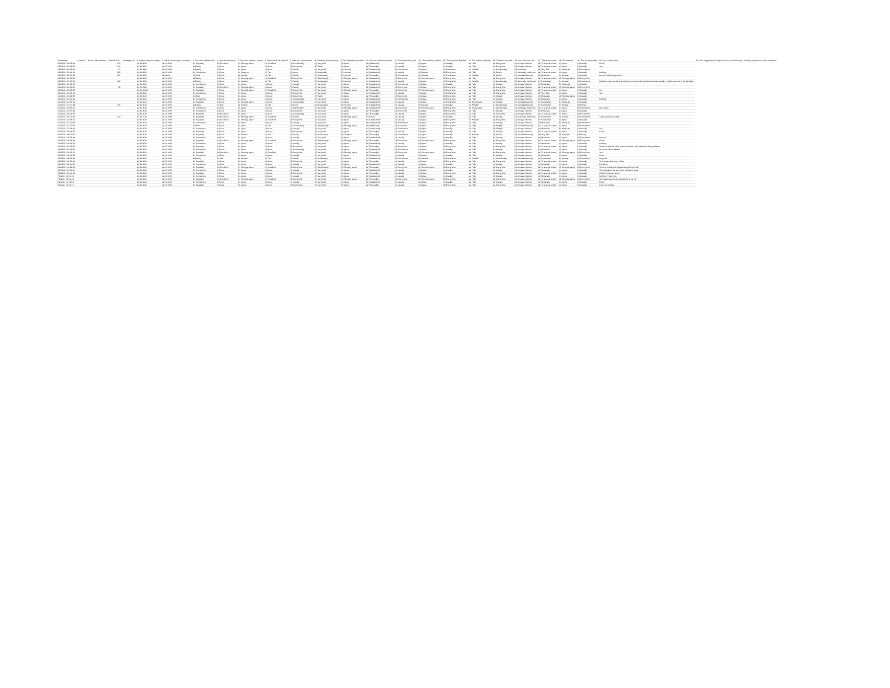| Timestamp | e-mail ID | Name of the student | Class/Roll No | whatsapp No | 1. What is the percentage | 2. What percentage of teachers | 3. Does the institute take | 4. How the teacher's | 5. Does the teachers enrich | 6. Fairness of the internal | 7. Was your performance | 8. Teaching and mentoring | 9. The institution provides | 10. How well did the teachers | 11. Teachers inform you | 12. The institution makes | 13. The teachers illustrate | 14. The teachers identify | 15. Teachers are able | 16. How well were the | 17. Efforts are made | 18. The institute | 19. The overall quality | 20. Your mentor does | 21. Your suggestions to improve the overall teaching - learning experience in the institution |
| --- | --- | --- | --- | --- | --- | --- | --- | --- | --- | --- | --- | --- | --- | --- | --- | --- | --- | --- | --- | --- | --- | --- | --- | --- | --- |
| 6/22/2021 19:49:41 | | | 170 | | (a) 80-90% | (a) 25-49% | (b) Regularly | (b) Excellent | (c) Strongly agree | (c) Excellent | (a) Occasionally | (c) Very well | (c) Agree | (d) Indifferently | (c) Usually | (c) Agree | (c) Usually | (a) Fully | (a) Every time | (a) Always effective | (a) To a great extent | (c) Agree | (c) Usually | Good | |
| 6/22/2021 20:05:35 | | | 176 | | (a) 80-90% | (a) 25-49% | (a)Rarely | (c)Good | (b) Agree | (c)Good | (d) Every time | (b) Fairly | (c) Agree | (a) Thoroughly | (c) Usually | (d) Agree | (c) Usually | (a) Fully | (a) Every time | (a) Always effective | (a) To a great extent | (c) Agree | (c) Usually | Yes | |
| 6/22/2021 20:09:01 | | | 71 | | (b) 50-69% | (a) 25-49% | (a)Rarely | (c)Good | (b) Agree | (c)Good | (b) Rarely | (c) Very well | (a) Neutral | (d) Satisfactorily | (b) Sometimes | (c) Agree | (b) Sometimes | (c) Partially | (c) Occasionally | (b) Moderate | (d) Very little | (b) Moderate | (b) Sometimes | | |
| 6/22/2021 21:11:10 | | | 199 | | (a) 80-90% | (a) 25-49% | (b) Sometimes | (c)Good | (b) Disagree | (c) Fair | (a) Never | (a) Marginally | (b) Neutral | (b) Satisfactorily | (c) Usually | (c) Neutral | (d) Every time | (a) Fully | (d) Rarely | (c) Generally ineffective | (a) To a great extent | (c) Agree | (c) Usually | Nothing | |
| 6/22/2021 22:10:52 | | | 227 | | (a) 80-90% | (a)Rarely | (c)Good | (c)Good | (a) Neutral | (c) Fair | (b) Rarely | (b) Moderately | (b) Neutral | (a) Thoroughly | (b) Sometimes | (b) Neutral | (b) Sometimes | (c) Partially | (d) Rarely | (b) Just satisfactorily | (b) Moderate | (b) Neutral | (c) Usually | Improve teaching process | |
| 6/22/2021 23:13:52 | | | | | (a) 80-90% | (a) 25-49% | (a)Rarely | (c)Good | (c) Strongly agree | (c) Excellent | (d) Every time | (b) Significantly | (d) Strongly agree | (d) Satisfactorily | (d) Every time | (d) Strongly agree | (d) Every time | (a) Fully | (a) Every time | (a) Always effective | (a) To a great extent | (d) Strongly agree | (d) Every time | | |
| 6/22/2021 23:17:20 | | | 186 | | (a) 80-90% | (a) 25-49% | (a)Rarely | (c)Good | (b) Neutral | (c) Fair | (b) Rarely | (b) Moderately | (b) Neutral | (b) Satisfactorily | (c) Usually | (c) Agree | (b) Sometimes | (c) Partially | (c) Occasionally | (b) Generally ineffective | (c) Somewhat | (b) Neutral | (b) Sometimes | Institute must provide a good internet connection and Computers instead of mobile phones to the faculties | |
| 6/22/2021 23:18:17 | | | | | (a) 80-90% | (a) 25-49% | (b) Sometimes | (c)Good | (b) Agree | (c)Good | (c) Usually | (c) Very well | (c) Agree | (d) Satisfactorily | (b) Sometimes | (c) Agree | (c) Usually | (a) Fully | (b) Usually | (a) Always effective | (b) Moderate | (b) Moderate | (c) Usually | | |
| 6/22/2021 23:20:00 | | | 99 | | (a) 70-79% | (b) 49-69% | (b) Regularly | (b) Excellent | (c) Strongly agree | (c)Good | (b) Rarely | (c) Very well | (c) Agree | (d) Satisfactorily | (d) Every time | (c) Agree | (d) Every time | (a) Fully | (a) Every time | (a) Always effective | (a) To a great extent | (d) Strongly agree | (d) Every time | | |
| 6/22/2021 23:25:53 | | | | | (a) 90-100% | (a) 25-49% | (b) Regularly | (c)Good | (c) Strongly agree | (c) Excellent | (d) Every time | (c) Very well | (d) Strongly agree | (a) Thoroughly | (d) Every time | (d) Strongly agree | (d) Every time | (a) Fully | (a) Every time | (a) Always effective | (a) To a great extent | (c) Agree | (c) Usually | No | |
| 6/22/2021 23:26:14 | | | | | (a) 80-90% | (a) 25-49% | (b) Sometimes | (c)Good | (b) Agree | (c)Good | (d) Every time | (c) Very well | (c) Agree | (b) Satisfactorily | (c) Usually | (c) Agree | (b) Sometimes | (a) Fully | (d) Every time | (a) Always effective | (d) Very little | (c) Agree | (c) Usually | Yes | |
| 6/22/2021 23:28:53 | | | | | (a) 80-90% | (a) 25-49% | (c)Other | (c)Good | (b) Agree | (c)Good | (d) Every time | (b) Fairly | (c) Agree | (a) Thoroughly | (d) Every time | (c) Agree | (d) Every time | (a) Fully | (b) Usually | (a) Always effective | (b) Moderate | (d) Strongly agree | (c) Usually | | |
| 6/22/2021 23:33:16 | | | | | (a) 80-90% | (a) 25-49% | (b) Sometimes | (c)Good | (b) Agree | (c)Good | (c) Occasionally | (c) Very well | (c) Agree | (d) Satisfactorily | (b) Sometimes | (c) Agree | (d) Every time | (a) Fully | (b) Usually | (a) Always effective | (b) Moderate | (c) Agree | (c) Usually | Nothing | |
| 6/22/2021 23:39:12 | | | | | (a) 80-90% | (a) 25-49% | (b) Regularly | (c)Good | (c) Strongly agree | (c)Good | (c) Occasionally | (c) Very well | (c) Agree | (d) Satisfactorily | (c) Usually | (c) Agree | (b) Sometimes | (b) Reasonably | (b) Usually | (b) Just satisfactorily | (c) Somewhat | (b) Moderate | (c) Usually | | |
| 6/22/2021 23:47:48 | | | 145 | | (a) 80-90% | (a) 25-49% | (a)Rarely | (c) Fair | (a) Neutral | (c) Fair | (a) Never | (b) Moderately | (b) Neutral | (b) Satisfactorily | (c) Usually | (b) Neutral | (c) Usually | (c) Partially | (c) Occasionally | (b) Just satisfactorily | (c) Somewhat | (b) Neutral | (d) Rarely | | |
| 6/23/2021 00:06:22 | | | | | (a) 80-90% | (a) 25-49% | (b) Sometimes | (c)Good | (b) Agree | (c)Good | (b) Significantly | (c) Very well | (d) Strongly agree | (d) Satisfactorily | (d) Every time | (d) Strongly agree | (d) Every time | (b) Reasonably | (c) Occasionally | (c) Generally ineffective | (a) To a great extent | (c) Agree | (b) Sometimes | Very good | |
| 6/22/2021 23:53:40 | | | | | (a) 80-90% | (a) 25-49% | (b) Sometimes | (c)Good | (b) Agree | (c)Good | (d) Every time | (c) Very well | (c) Agree | (a) Thoroughly | (d) Every time | (c) Agree | (d) Every time | (a) Fully | (b) Usually | (a) Always effective | (b) Moderate | (c) Agree | (c) Usually | | |
| 6/23/2021 00:01:53 | | | | | (a) 80-90% | (a) 25-49% | (b) Regularly | (b) Excellent | (b) Agree | (c)Good | (c) Occasionally | (c) Very well | (c) Agree | (a) Thoroughly | (c) Usually | (c) Agree | (d) Every time | (a) Fully | (a) Every time | (a) Always effective | (a) To a great extent | (c) Agree | (d) Every time | | |
| 6/23/2021 00:02:46 | | | 214 | | (b) 69-70% | (a) 25-49% | (b) Regularly | (b) Excellent | (c) Strongly agree | (c) Excellent | (b) Rarely | (c) Very well | (d) Strongly agree | (c) Poorly | (c) Usually | (c) Agree | (c) Usually | (a) Fully | (b) Usually | (c) Generally ineffective | (c) Somewhat | (a) Neutral | (b) Sometimes | To sit feedback compli | |
| 6/23/2021 10:06:21 | | | | | (a) 80-90% | (a) 25-49% | (b) Regularly | (b) Excellent | (c) Strongly agree | (c) Excellent | (d) Every time | (c) Very well | (c) Agree | (b) Satisfactorily | (c) Usually | (c) Agree | (d) Every time | (c) Partially | (a) Every time | (a) Always effective | (c) Somewhat | (c) Agree | (c) Usually | | |
| 6/23/2021 21:10:53 | | | | | (a) 80-90% | (a) 25-49% | (b) Sometimes | (c)Good | (b) Agree | (c)Good | (c) Usually | (c) Very well | (c) Agree | (d) Satisfactorily | (b) Sometimes | (c) Agree | (d) Every time | (a) Fully | (b) Usually | (a) Always effective | (b) Moderate | (b) Moderate | (b) Sometimes | | |
| 6/23/2021 21:12:55 | | | | | (a) 80-90% | (a) 25-49% | (c)Other | (c)Good | (b) Agree | (c) Fair | (a) Occasionally | (b) Significantly | (d) Strongly agree | (d) Indifferently | (d) Every time | (c) Agree | (d) Every time | (a) Fully | (d) Slightly | (b) Just satisfactorily | (a) To a great extent | (c) Agree | (b) Sometimes | | |
| 6/23/2021 21:16:41 | | | | | (a) 80-90% | (a) 25-49% | (b) Sometimes | (c)Good | (b) Agree | (c)Good | (c) Usually | (c) Very well | (c) Agree | (b) Satisfactorily | (b) Sometimes | (c) Agree | (c) Usually | (a) Fully | (d) Slightly | (a) Always effective | (b) Moderate | (b) Moderate | (c) Usually | Yes | |
| 6/24/2021 18:46:22 | | | | | (a) 80-90% | (a) 25-49% | (b) Regularly | (c)Good | (b) Agree | (c)Good | (d) Every time | (c) Very well | (c) Agree | (a) Thoroughly | (c) Usually | (c) Agree | (c) Usually | (a) Fully | (b) Usually | (a) Always effective | (a) To a great extent | (c) Agree | (c) Usually | Good | |
| 6/24/2021 18:47:09 | | | | | (a) 80-90% | (a) 25-49% | (b) Regularly | (c)Good | (a) Neutral | (c) Fair | (b) Rarely | (b) Moderately | (b) Disagree | (a) Thoroughly | (b) Sometimes | (a) Agree | (c) Usually | (c) Partially | (d) Rarely | (b) Just satisfactorily | (d) Very little | (d) Very little | (a) Rarely | | |
| 6/24/2021 19:28:44 | | | | | (a) 80-90% | (a) 25-49% | (b) Sometimes | (c)Good | (b) Agree | (c)Good | (c) Usually | (c) Very well | (c) Agree | (d) Satisfactorily | (c) Usually | (c) Agree | (c) Usually | (a) Fully | (b) Usually | (a) Always effective | (b) Moderate | (c) Agree | (b) Sometimes | Improve | |
| 6/24/2021 19:31:19 | | | | | (a) 80-90% | (a) 25-49% | (b) Regularly | (b) Excellent | (c) Strongly agree | (c) Excellent | (d) Every time | (b) Significantly | (d) Strongly agree | (a) Thoroughly | (d) Every time | (d) Strongly agree | (d) Every time | (a) Fully | (a) Every time | (a) Always effective | (a) To a great extent | (d) Strongly agree | (d) Every time | Great | |
| 6/24/2021 19:49:31 | | | | | (a) 80-90% | (a) 25-49% | (b) Sometimes | (c)Good | (b) Agree | (c)Good | (c) Usually | (c) Very well | (c) Agree | (d) Satisfactorily | (c) Usually | (c) Agree | (c) Usually | (a) Fully | (b) Usually | (a) Always effective | (b) Moderate | (c) Agree | (c) Usually | Nothing | |
| 6/24/2021 21:15:05 | | | | | (a) 80-90% | (a) 25-49% | (b) Regularly | (c)Good | (b) Agree | (c)Good | (d) Every time | (c) Very well | (c) Agree | (a) Thoroughly | (d) Every time | (c) Agree | (d) Every time | (a) Fully | (a) Every time | (a) Always effective | (a) To a great extent | (c) Agree | (c) Usually | Teachers should make good interaction with students during classes | |
| 6/24/2021 21:45:56 | | | | | (a) 80-90% | (a) 25-49% | (b) Sometimes | (c)Good | (b) Agree | (c)Good | (c) Occasionally | (c) Very well | (c) Agree | (b) Satisfactorily | (b) Sometimes | (c) Agree | (c) Usually | (a) Fully | (b) Usually | (a) Always effective | (b) Moderate | (c) Agree | (c) Usually | No need offline classes | |
| 6/25/2021 10:02:11 | | | | | (a) 80-90% | (a) 25-49% | (b) Regularly | (b) Excellent | (c) Strongly agree | (c) Excellent | (d) Every time | (c) Very well | (d) Strongly agree | (a) Thoroughly | (d) Every time | (d) Strongly agree | (d) Every time | (a) Fully | (a) Every time | (a) Always effective | (a) To a great extent | (d) Strongly agree | (d) Every time | Yes | |
| 6/25/2021 10:15:33 | | | | | (a) 80-90% | (a) 25-49% | (b) Sometimes | (c)Good | (b) Agree | (c)Good | (c) Usually | (c) Very well | (c) Agree | (d) Satisfactorily | (c) Usually | (c) Agree | (c) Usually | (a) Fully | (b) Usually | (a) Always effective | (b) Moderate | (c) Agree | (c) Usually | Good | |
| 6/25/2021 11:03:48 | | | | | (a) 80-90% | (a) 25-49% | (a)Rarely | (c) Fair | (a) Neutral | (c) Fair | (b) Rarely | (b) Moderately | (b) Neutral | (b) Satisfactorily | (b) Sometimes | (b) Neutral | (b) Sometimes | (c) Partially | (c) Occasionally | (b) Just satisfactorily | (c) Somewhat | (b) Neutral | (b) Sometimes | It's good | |
| 6/25/2021 12:31:01 | | | | | (a) 80-90% | (a) 25-49% | (b) Regularly | (c)Good | (b) Agree | (c)Good | (d) Every time | (c) Very well | (c) Agree | (a) Thoroughly | (c) Usually | (c) Agree | (d) Every time | (a) Fully | (a) Every time | (a) Always effective | (a) To a great extent | (c) Agree | (c) Usually | To provide clear copy of the | |
| 6/26/2021 09:14:27 | | | | | (a) 80-90% | (a) 25-49% | (b) Sometimes | (c)Good | (b) Agree | (c)Good | (c) Usually | (c) Very well | (c) Agree | (d) Satisfactorily | (c) Usually | (c) Agree | (c) Usually | (a) Fully | (b) Usually | (a) Always effective | (b) Moderate | (c) Agree | (c) Usually | Excellent | |
| 6/26/2021 10:22:40 | | | | | (a) 80-90% | (a) 25-49% | (b) Regularly | (b) Excellent | (c) Strongly agree | (c) Excellent | (d) Every time | (b) Significantly | (d) Strongly agree | (a) Thoroughly | (d) Every time | (d) Strongly agree | (d) Every time | (a) Fully | (a) Every time | (a) Always effective | (a) To a great extent | (d) Strongly agree | (d) Every time | There is nothing to suggest everything is ok | |
| 6/27/2021 13:50:07 | | | | | (a) 80-90% | (a) 25-49% | (b) Sometimes | (c)Good | (b) Agree | (c)Good | (c) Usually | (c) Very well | (c) Agree | (d) Satisfactorily | (c) Usually | (c) Agree | (c) Usually | (a) Fully | (b) Usually | (a) Always effective | (b) Moderate | (c) Agree | (c) Usually | The education we get in our college is good | |
| 6/28/2021 16:44:12 | | | | | (a) 80-90% | (a) 25-49% | (b) Regularly | (c)Good | (b) Agree | (c)Good | (d) Every time | (c) Very well | (c) Agree | (a) Thoroughly | (c) Usually | (c) Agree | (d) Every time | (a) Fully | (a) Every time | (a) Always effective | (a) To a great extent | (c) Agree | (c) Usually | All the things are good | |
| 7/2/2021 08:31:15 | | | | | (a) 80-90% | (a) 25-49% | (b) Sometimes | (c)Good | (b) Agree | (c)Good | (c) Usually | (c) Very well | (c) Agree | (d) Satisfactorily | (c) Usually | (c) Agree | (c) Usually | (a) Fully | (b) Usually | (a) Always effective | (b) Moderate | (c) Agree | (c) Usually | Nothing. Thank you | |
| 7/5/2021 11:20:44 | | | | | (a) 80-90% | (a) 25-49% | (b) Regularly | (b) Excellent | (c) Strongly agree | (c) Excellent | (d) Every time | (c) Very well | (d) Strongly agree | (a) Thoroughly | (d) Every time | (d) Strongly agree | (d) Every time | (a) Fully | (a) Every time | (a) Always effective | (a) To a great extent | (d) Strongly agree | (d) Every time | The teaching process should not d boring | |
| 9/9/2021 10:28:51 | | | | | (a) 80-90% | (a) 25-49% | (b) Sometimes | (c)Good | (b) Agree | (c)Good | (c) Usually | (c) Very well | (c) Agree | (d) Satisfactorily | (c) Usually | (c) Agree | (c) Usually | (a) Fully | (b) Usually | (a) Always effective | (b) Moderate | (c) Agree | (c) Usually | Good | |
| 9/9/2021 16:30:17 | | | | | (a) 80-90% | (a) 25-49% | (b) Regularly | (c)Good | (b) Agree | (c)Good | (d) Every time | (c) Very well | (c) Agree | (a) Thoroughly | (c) Usually | (c) Agree | (d) Every time | (a) Fully | (a) Every time | (a) Always effective | (a) To a great extent | (c) Agree | (c) Usually | I love my college | |